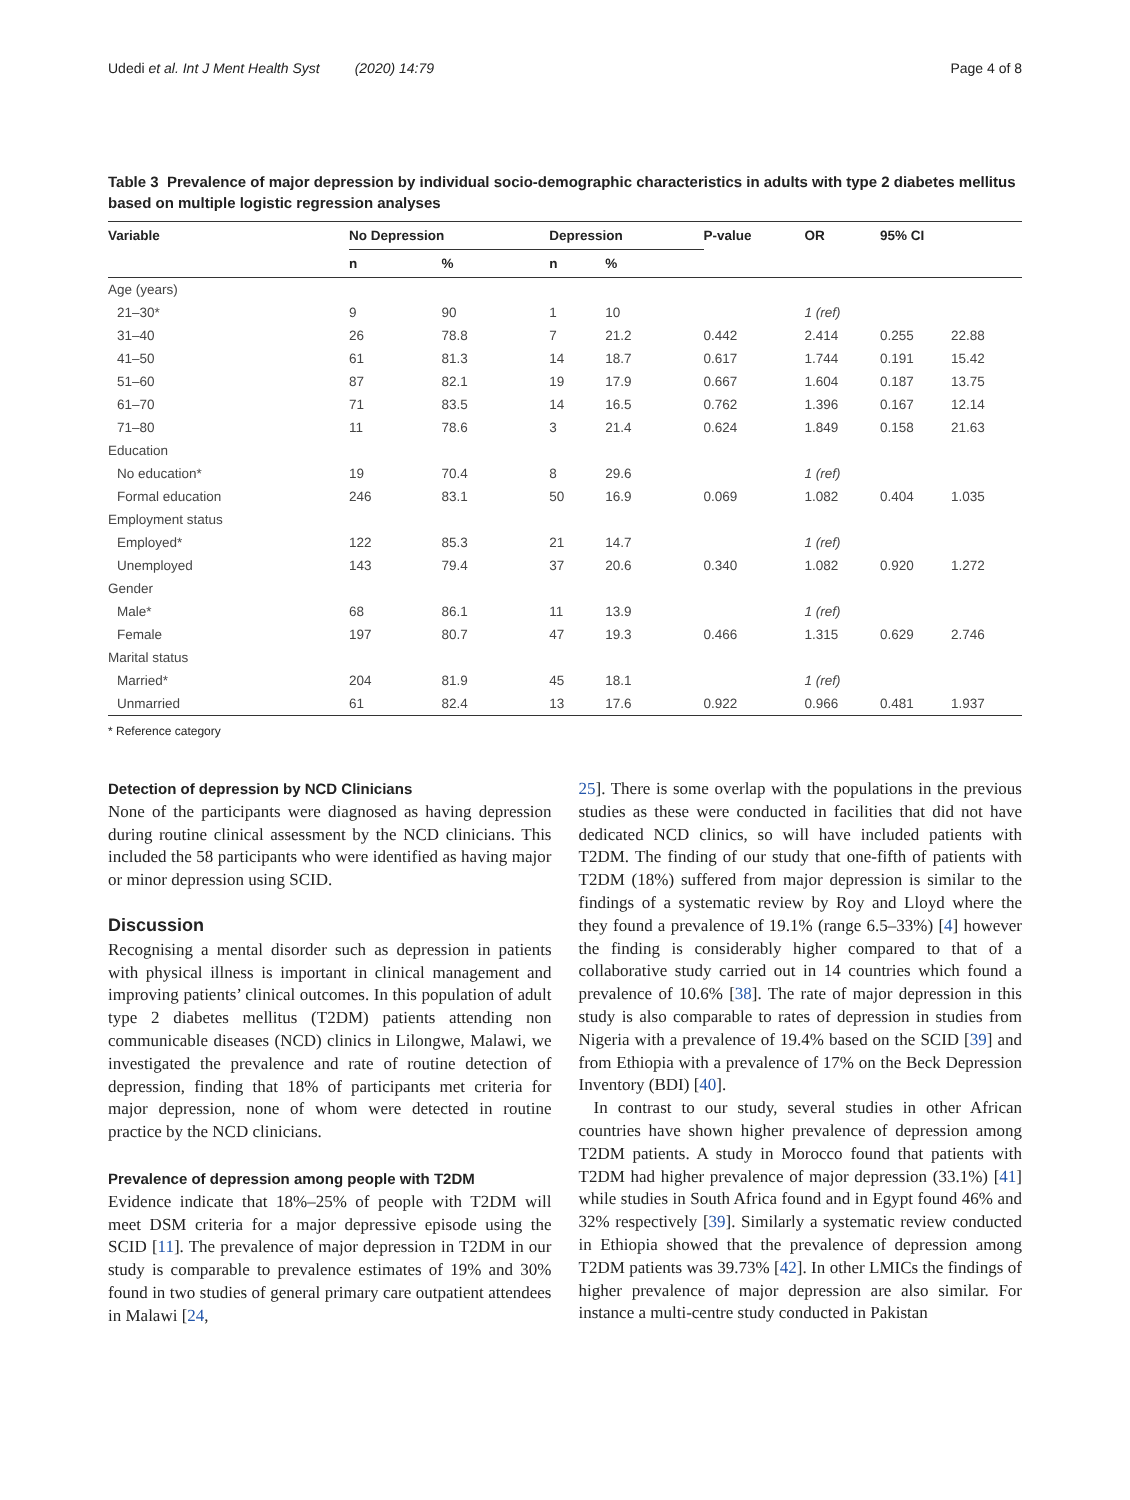Udedi et al. Int J Ment Health Syst (2020) 14:79 Page 4 of 8
Table 3 Prevalence of major depression by individual socio-demographic characteristics in adults with type 2 diabetes mellitus based on multiple logistic regression analyses
| Variable | No Depression | | Depression | | P-value | OR | 95% CI | |
| --- | --- | --- | --- | --- | --- | --- | --- | --- |
| | n | % | n | % | | | | |
| Age (years) | | | | | | | | |
| 21–30* | 9 | 90 | 1 | 10 | | 1 (ref) | | |
| 31–40 | 26 | 78.8 | 7 | 21.2 | 0.442 | 2.414 | 0.255 | 22.88 |
| 41–50 | 61 | 81.3 | 14 | 18.7 | 0.617 | 1.744 | 0.191 | 15.42 |
| 51–60 | 87 | 82.1 | 19 | 17.9 | 0.667 | 1.604 | 0.187 | 13.75 |
| 61–70 | 71 | 83.5 | 14 | 16.5 | 0.762 | 1.396 | 0.167 | 12.14 |
| 71–80 | 11 | 78.6 | 3 | 21.4 | 0.624 | 1.849 | 0.158 | 21.63 |
| Education | | | | | | | | |
| No education* | 19 | 70.4 | 8 | 29.6 | | 1 (ref) | | |
| Formal education | 246 | 83.1 | 50 | 16.9 | 0.069 | 1.082 | 0.404 | 1.035 |
| Employment status | | | | | | | | |
| Employed* | 122 | 85.3 | 21 | 14.7 | | 1 (ref) | | |
| Unemployed | 143 | 79.4 | 37 | 20.6 | 0.340 | 1.082 | 0.920 | 1.272 |
| Gender | | | | | | | | |
| Male* | 68 | 86.1 | 11 | 13.9 | | 1 (ref) | | |
| Female | 197 | 80.7 | 47 | 19.3 | 0.466 | 1.315 | 0.629 | 2.746 |
| Marital status | | | | | | | | |
| Married* | 204 | 81.9 | 45 | 18.1 | | 1 (ref) | | |
| Unmarried | 61 | 82.4 | 13 | 17.6 | 0.922 | 0.966 | 0.481 | 1.937 |
* Reference category
Detection of depression by NCD Clinicians
None of the participants were diagnosed as having depression during routine clinical assessment by the NCD clinicians. This included the 58 participants who were identified as having major or minor depression using SCID.
Discussion
Recognising a mental disorder such as depression in patients with physical illness is important in clinical management and improving patients’ clinical outcomes. In this population of adult type 2 diabetes mellitus (T2DM) patients attending non communicable diseases (NCD) clinics in Lilongwe, Malawi, we investigated the prevalence and rate of routine detection of depression, finding that 18% of participants met criteria for major depression, none of whom were detected in routine practice by the NCD clinicians.
Prevalence of depression among people with T2DM
Evidence indicate that 18%–25% of people with T2DM will meet DSM criteria for a major depressive episode using the SCID [11]. The prevalence of major depression in T2DM in our study is comparable to prevalence estimates of 19% and 30% found in two studies of general primary care outpatient attendees in Malawi [24,
25]. There is some overlap with the populations in the previous studies as these were conducted in facilities that did not have dedicated NCD clinics, so will have included patients with T2DM. The finding of our study that one-fifth of patients with T2DM (18%) suffered from major depression is similar to the findings of a systematic review by Roy and Lloyd where the they found a prevalence of 19.1% (range 6.5–33%) [4] however the finding is considerably higher compared to that of a collaborative study carried out in 14 countries which found a prevalence of 10.6% [38]. The rate of major depression in this study is also comparable to rates of depression in studies from Nigeria with a prevalence of 19.4% based on the SCID [39] and from Ethiopia with a prevalence of 17% on the Beck Depression Inventory (BDI) [40].
In contrast to our study, several studies in other African countries have shown higher prevalence of depression among T2DM patients. A study in Morocco found that patients with T2DM had higher prevalence of major depression (33.1%) [41] while studies in South Africa found and in Egypt found 46% and 32% respectively [39]. Similarly a systematic review conducted in Ethiopia showed that the prevalence of depression among T2DM patients was 39.73% [42]. In other LMICs the findings of higher prevalence of major depression are also similar. For instance a multi-centre study conducted in Pakistan